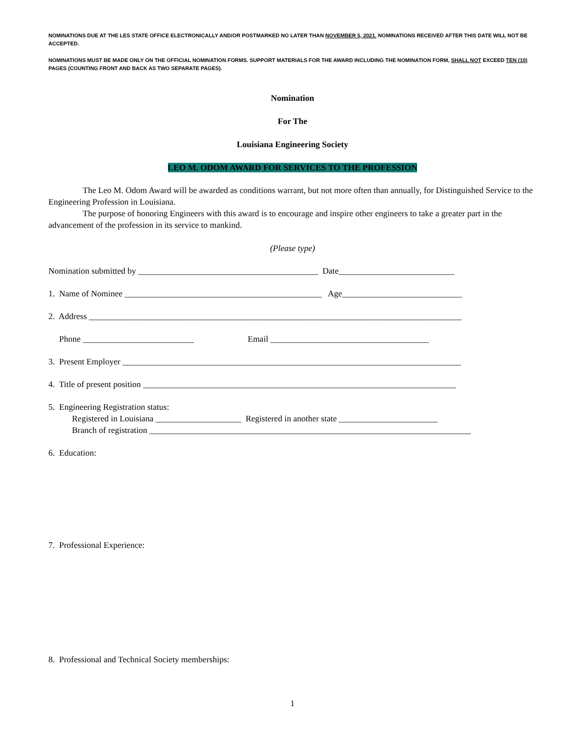NOMINATIONS DUE AT THE LES STATE OFFICE ELECTRONICALLY AND/OR POSTMARKED NO LATER THAN NOVEMBER 5, 2021. NOMINATIONS RECEIVED AFTER THIS DATE WILL NOT BE ACCEPTED.
NOMINATIONS MUST BE MADE ONLY ON THE OFFICIAL NOMINATION FORMS. SUPPORT MATERIALS FOR THE AWARD INCLUDING THE NOMINATION FORM, SHALL NOT EXCEED TEN (10) PAGES (COUNTING FRONT AND BACK AS TWO SEPARATE PAGES).
Nomination
For The
Louisiana Engineering Society
LEO M. ODOM AWARD FOR SERVICES TO THE PROFESSION
The Leo M. Odom Award will be awarded as conditions warrant, but not more often than annually, for Distinguished Service to the Engineering Profession in Louisiana.
The purpose of honoring Engineers with this award is to encourage and inspire other engineers to take a greater part in the advancement of the profession in its service to mankind.
(Please type)
Nomination submitted by __________________________________________ Date___________________________
1. Name of Nominee ______________________________________________ Age____________________________
2. Address _______________________________________________________________________________________
Phone __________________________ Email _____________________________________
3. Present Employer _______________________________________________________________________________
4. Title of present position _________________________________________________________________________
5. Engineering Registration status:
Registered in Louisiana ____________________ Registered in another state _______________________
Branch of registration ___________________________________________________________________________
6. Education:
7. Professional Experience:
8. Professional and Technical Society memberships:
1